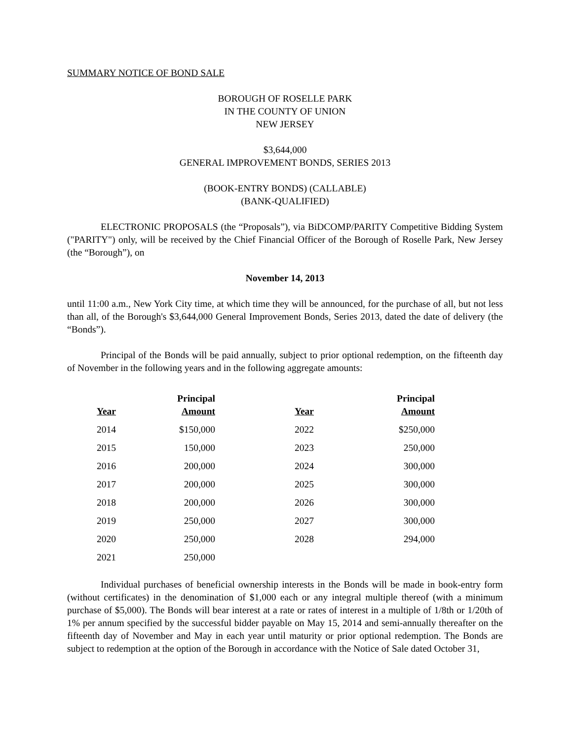SUMMARY NOTICE OF BOND SALE
BOROUGH OF ROSELLE PARK
IN THE COUNTY OF UNION
NEW JERSEY
$3,644,000
GENERAL IMPROVEMENT BONDS, SERIES 2013
(BOOK-ENTRY BONDS) (CALLABLE)
(BANK-QUALIFIED)
ELECTRONIC PROPOSALS (the “Proposals”), via BiDCOMP/PARITY Competitive Bidding System ("PARITY") only, will be received by the Chief Financial Officer of the Borough of Roselle Park, New Jersey (the “Borough”), on
November 14, 2013
until 11:00 a.m., New York City time, at which time they will be announced, for the purchase of all, but not less than all, of the Borough's $3,644,000 General Improvement Bonds, Series 2013, dated the date of delivery (the “Bonds”).
Principal of the Bonds will be paid annually, subject to prior optional redemption, on the fifteenth day of November in the following years and in the following aggregate amounts:
| Year | Principal Amount | Year | Principal Amount |
| --- | --- | --- | --- |
| 2014 | $150,000 | 2022 | $250,000 |
| 2015 | 150,000 | 2023 | 250,000 |
| 2016 | 200,000 | 2024 | 300,000 |
| 2017 | 200,000 | 2025 | 300,000 |
| 2018 | 200,000 | 2026 | 300,000 |
| 2019 | 250,000 | 2027 | 300,000 |
| 2020 | 250,000 | 2028 | 294,000 |
| 2021 | 250,000 | | |
Individual purchases of beneficial ownership interests in the Bonds will be made in book-entry form (without certificates) in the denomination of $1,000 each or any integral multiple thereof (with a minimum purchase of $5,000). The Bonds will bear interest at a rate or rates of interest in a multiple of 1/8th or 1/20th of 1% per annum specified by the successful bidder payable on May 15, 2014 and semi-annually thereafter on the fifteenth day of November and May in each year until maturity or prior optional redemption. The Bonds are subject to redemption at the option of the Borough in accordance with the Notice of Sale dated October 31,